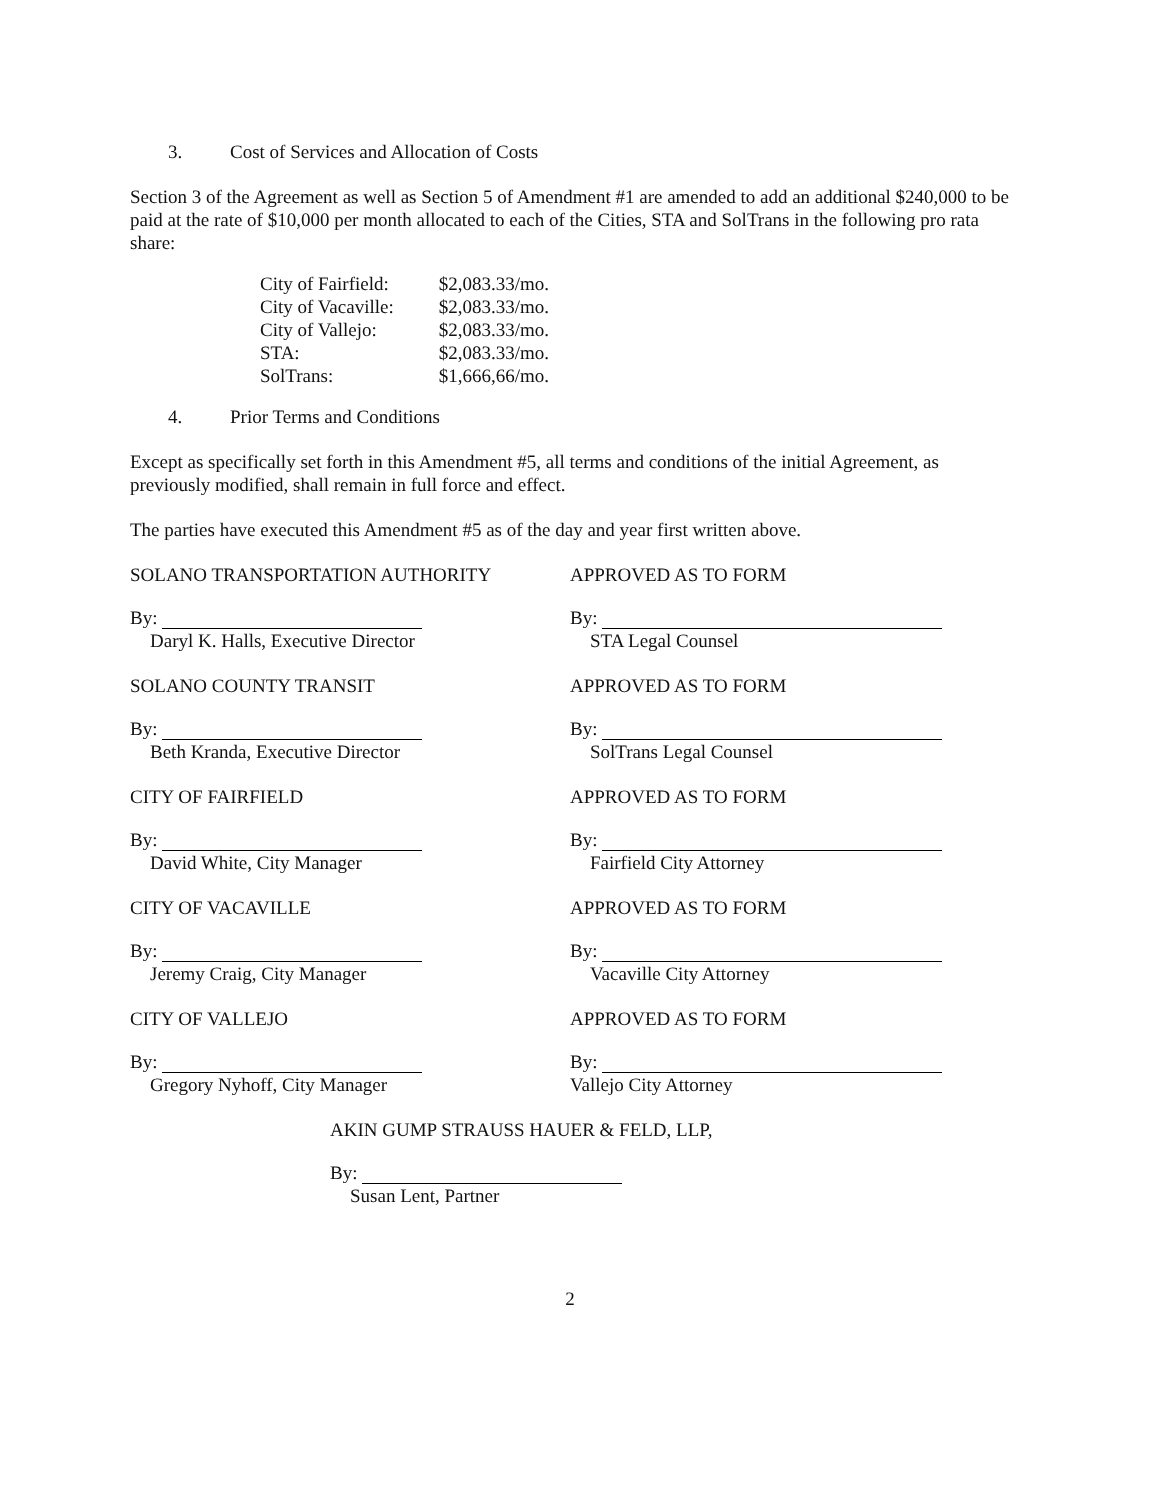3. Cost of Services and Allocation of Costs
Section 3 of the Agreement as well as Section 5 of Amendment #1 are amended to add an additional $240,000 to be paid at the rate of $10,000 per month allocated to each of the Cities, STA and SolTrans in the following pro rata share:
| City of Fairfield: | $2,083.33/mo. |
| City of Vacaville: | $2,083.33/mo. |
| City of Vallejo: | $2,083.33/mo. |
| STA: | $2,083.33/mo. |
| SolTrans: | $1,666,66/mo. |
4. Prior Terms and Conditions
Except as specifically set forth in this Amendment #5, all terms and conditions of the initial Agreement, as previously modified, shall remain in full force and effect.
The parties have executed this Amendment #5 as of the day and year first written above.
SOLANO TRANSPORTATION AUTHORITY
By:
Daryl K. Halls, Executive Director
SOLANO COUNTY TRANSIT
By:
Beth Kranda, Executive Director
CITY OF FAIRFIELD
By:
David White, City Manager
CITY OF VACAVILLE
By:
Jeremy Craig, City Manager
CITY OF VALLEJO
By:
Gregory Nyhoff, City Manager
APPROVED AS TO FORM
By:
STA Legal Counsel
APPROVED AS TO FORM
By:
SolTrans Legal Counsel
APPROVED AS TO FORM
By:
Fairfield City Attorney
APPROVED AS TO FORM
By:
Vacaville City Attorney
APPROVED AS TO FORM
By:
Vallejo City Attorney
AKIN GUMP STRAUSS HAUER & FELD, LLP,
By:
Susan Lent, Partner
2